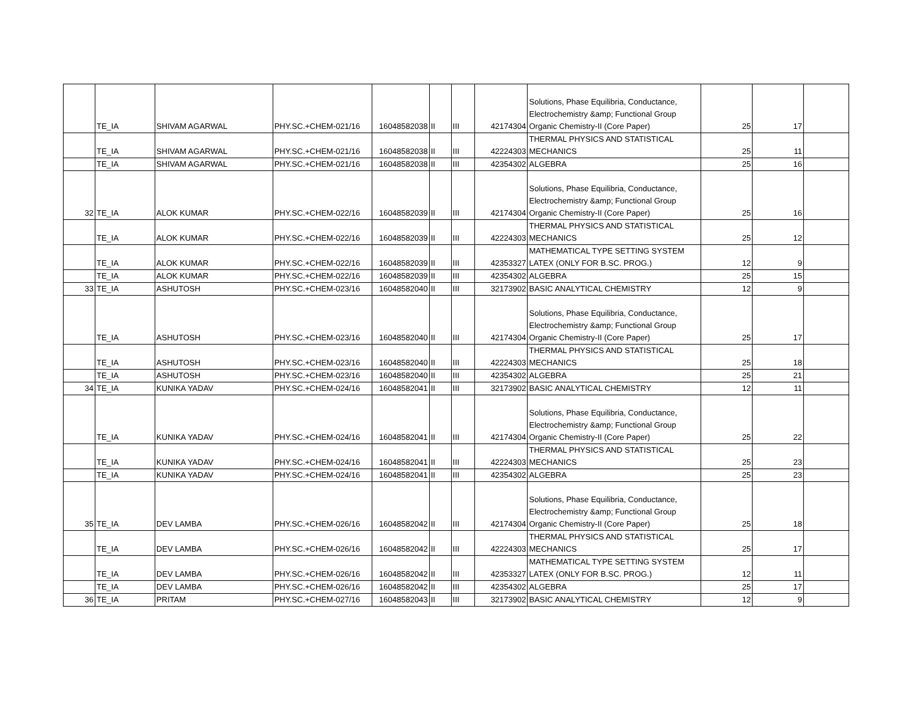| | TE_IA | SHIVAM AGARWAL | PHY.SC.+CHEM-021/16 | 16048582038 | II | III | 42174304 | Solutions, Phase Equilibria, Conductance, Electrochemistry &amp; Functional Group Organic Chemistry-II (Core Paper) | 25 | 17 | |
| | TE_IA | SHIVAM AGARWAL | PHY.SC.+CHEM-021/16 | 16048582038 | II | III | 42224303 | THERMAL PHYSICS AND STATISTICAL MECHANICS | 25 | 11 | |
| | TE_IA | SHIVAM AGARWAL | PHY.SC.+CHEM-021/16 | 16048582038 | II | III | 42354302 | ALGEBRA | 25 | 16 | |
| 32 | TE_IA | ALOK KUMAR | PHY.SC.+CHEM-022/16 | 16048582039 | II | III | 42174304 | Solutions, Phase Equilibria, Conductance, Electrochemistry &amp; Functional Group Organic Chemistry-II (Core Paper) | 25 | 16 | |
| | TE_IA | ALOK KUMAR | PHY.SC.+CHEM-022/16 | 16048582039 | II | III | 42224303 | THERMAL PHYSICS AND STATISTICAL MECHANICS | 25 | 12 | |
| | TE_IA | ALOK KUMAR | PHY.SC.+CHEM-022/16 | 16048582039 | II | III | 42353327 | MATHEMATICAL TYPE SETTING SYSTEM LATEX (ONLY FOR B.SC. PROG.) | 12 | 9 | |
| | TE_IA | ALOK KUMAR | PHY.SC.+CHEM-022/16 | 16048582039 | II | III | 42354302 | ALGEBRA | 25 | 15 | |
| 33 | TE_IA | ASHUTOSH | PHY.SC.+CHEM-023/16 | 16048582040 | II | III | 32173902 | BASIC ANALYTICAL CHEMISTRY | 12 | 9 | |
| | TE_IA | ASHUTOSH | PHY.SC.+CHEM-023/16 | 16048582040 | II | III | 42174304 | Solutions, Phase Equilibria, Conductance, Electrochemistry &amp; Functional Group Organic Chemistry-II (Core Paper) | 25 | 17 | |
| | TE_IA | ASHUTOSH | PHY.SC.+CHEM-023/16 | 16048582040 | II | III | 42224303 | THERMAL PHYSICS AND STATISTICAL MECHANICS | 25 | 18 | |
| | TE_IA | ASHUTOSH | PHY.SC.+CHEM-023/16 | 16048582040 | II | III | 42354302 | ALGEBRA | 25 | 21 | |
| 34 | TE_IA | KUNIKA YADAV | PHY.SC.+CHEM-024/16 | 16048582041 | II | III | 32173902 | BASIC ANALYTICAL CHEMISTRY | 12 | 11 | |
| | TE_IA | KUNIKA YADAV | PHY.SC.+CHEM-024/16 | 16048582041 | II | III | 42174304 | Solutions, Phase Equilibria, Conductance, Electrochemistry &amp; Functional Group Organic Chemistry-II (Core Paper) | 25 | 22 | |
| | TE_IA | KUNIKA YADAV | PHY.SC.+CHEM-024/16 | 16048582041 | II | III | 42224303 | THERMAL PHYSICS AND STATISTICAL MECHANICS | 25 | 23 | |
| | TE_IA | KUNIKA YADAV | PHY.SC.+CHEM-024/16 | 16048582041 | II | III | 42354302 | ALGEBRA | 25 | 23 | |
| 35 | TE_IA | DEV LAMBA | PHY.SC.+CHEM-026/16 | 16048582042 | II | III | 42174304 | Solutions, Phase Equilibria, Conductance, Electrochemistry &amp; Functional Group Organic Chemistry-II (Core Paper) | 25 | 18 | |
| | TE_IA | DEV LAMBA | PHY.SC.+CHEM-026/16 | 16048582042 | II | III | 42224303 | THERMAL PHYSICS AND STATISTICAL MECHANICS | 25 | 17 | |
| | TE_IA | DEV LAMBA | PHY.SC.+CHEM-026/16 | 16048582042 | II | III | 42353327 | MATHEMATICAL TYPE SETTING SYSTEM LATEX (ONLY FOR B.SC. PROG.) | 12 | 11 | |
| | TE_IA | DEV LAMBA | PHY.SC.+CHEM-026/16 | 16048582042 | II | III | 42354302 | ALGEBRA | 25 | 17 | |
| 36 | TE_IA | PRITAM | PHY.SC.+CHEM-027/16 | 16048582043 | II | III | 32173902 | BASIC ANALYTICAL CHEMISTRY | 12 | 9 | |